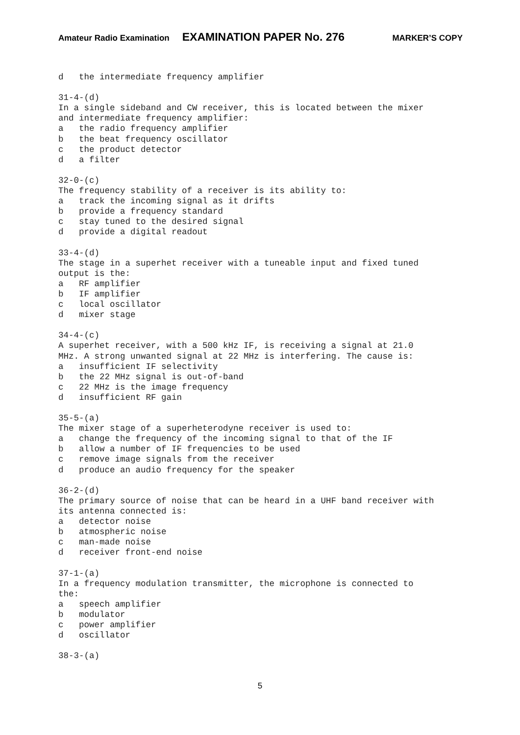Amateur Radio Examination EXAMINATION PAPER No. 276 MARKER’S COPY
d   the intermediate frequency amplifier

31-4-(d)
In a single sideband and CW receiver, this is located between the mixer
and intermediate frequency amplifier:
a   the radio frequency amplifier
b   the beat frequency oscillator
c   the product detector
d   a filter

32-0-(c)
The frequency stability of a receiver is its ability to:
a   track the incoming signal as it drifts
b   provide a frequency standard
c   stay tuned to the desired signal
d   provide a digital readout

33-4-(d)
The stage in a superhet receiver with a tuneable input and fixed tuned
output is the:
a   RF amplifier
b   IF amplifier
c   local oscillator
d   mixer stage

34-4-(c)
A superhet receiver, with a 500 kHz IF, is receiving a signal at 21.0
MHz. A strong unwanted signal at 22 MHz is interfering. The cause is:
a   insufficient IF selectivity
b   the 22 MHz signal is out-of-band
c   22 MHz is the image frequency
d   insufficient RF gain

35-5-(a)
The mixer stage of a superheterodyne receiver is used to:
a   change the frequency of the incoming signal to that of the IF
b   allow a number of IF frequencies to be used
c   remove image signals from the receiver
d   produce an audio frequency for the speaker

36-2-(d)
The primary source of noise that can be heard in a UHF band receiver with
its antenna connected is:
a   detector noise
b   atmospheric noise
c   man-made noise
d   receiver front-end noise

37-1-(a)
In a frequency modulation transmitter, the microphone is connected to
the:
a   speech amplifier
b   modulator
c   power amplifier
d   oscillator

38-3-(a)
5